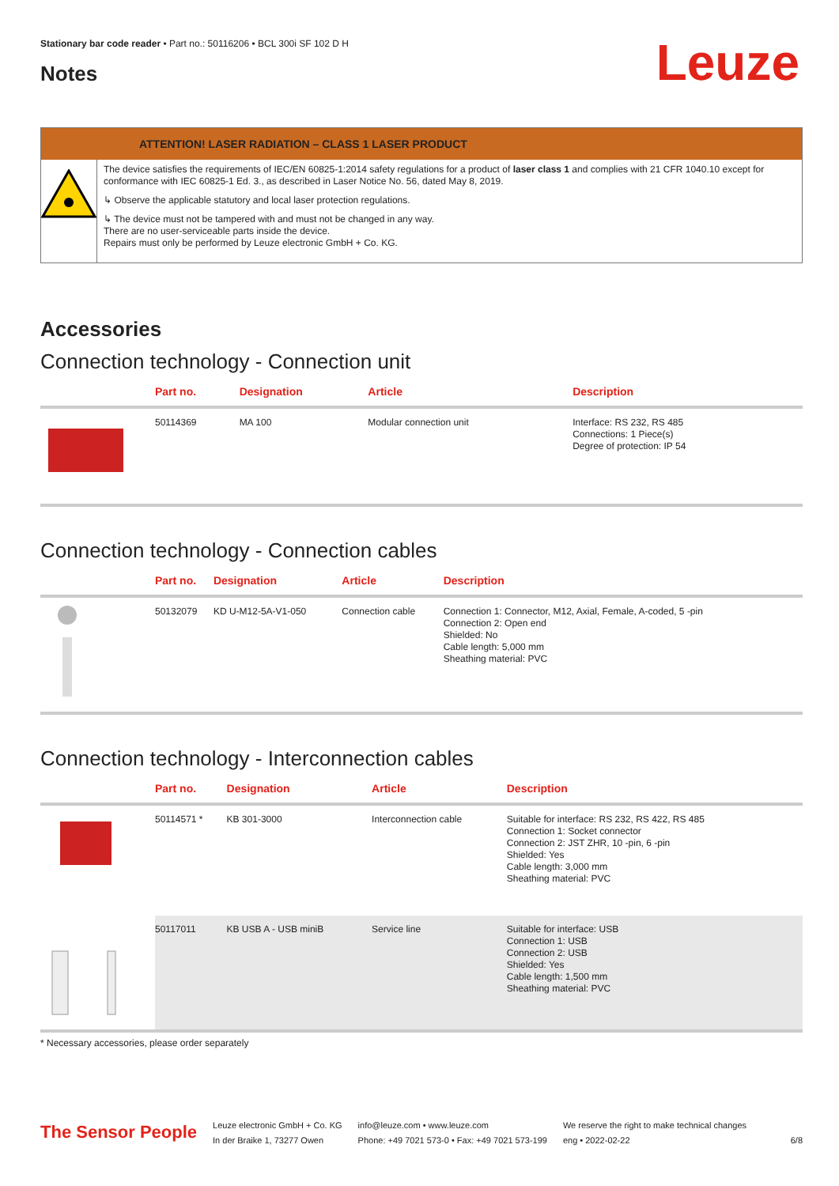Stationary bar code reader • Part no.: 50116206 • BCL 300i SF 102 D H
Notes
Leuze
ATTENTION! LASER RADIATION – CLASS 1 LASER PRODUCT
The device satisfies the requirements of IEC/EN 60825-1:2014 safety regulations for a product of laser class 1 and complies with 21 CFR 1040.10 except for conformance with IEC 60825-1 Ed. 3., as described in Laser Notice No. 56, dated May 8, 2019.
↳ Observe the applicable statutory and local laser protection regulations.
↳ The device must not be tampered with and must not be changed in any way.
There are no user-serviceable parts inside the device.
Repairs must only be performed by Leuze electronic GmbH + Co. KG.
Accessories
Connection technology - Connection unit
| | Part no. | Designation | Article | Description |
| --- | --- | --- | --- | --- |
| | 50114369 | MA 100 | Modular connection unit | Interface: RS 232, RS 485 Connections: 1 Piece(s) Degree of protection: IP 54 |
Connection technology - Connection cables
| | Part no. | Designation | Article | Description |
| --- | --- | --- | --- | --- |
| | 50132079 | KD U-M12-5A-V1-050 | Connection cable | Connection 1: Connector, M12, Axial, Female, A-coded, 5 -pin Connection 2: Open end Shielded: No Cable length: 5,000 mm Sheathing material: PVC |
Connection technology - Interconnection cables
| | Part no. | Designation | Article | Description |
| --- | --- | --- | --- | --- |
| | 50114571 * | KB 301-3000 | Interconnection cable | Suitable for interface: RS 232, RS 422, RS 485 Connection 1: Socket connector Connection 2: JST ZHR, 10 -pin, 6 -pin Shielded: Yes Cable length: 3,000 mm Sheathing material: PVC |
| | 50117011 | KB USB A - USB miniB | Service line | Suitable for interface: USB Connection 1: USB Connection 2: USB Shielded: Yes Cable length: 1,500 mm Sheathing material: PVC |
* Necessary accessories, please order separately
The Sensor People
Leuze electronic GmbH + Co. KG
In der Braike 1, 73277 Owen
info@leuze.com • www.leuze.com
Phone: +49 7021 573-0 • Fax: +49 7021 573-199
We reserve the right to make technical changes
eng • 2022-02-22
6/8